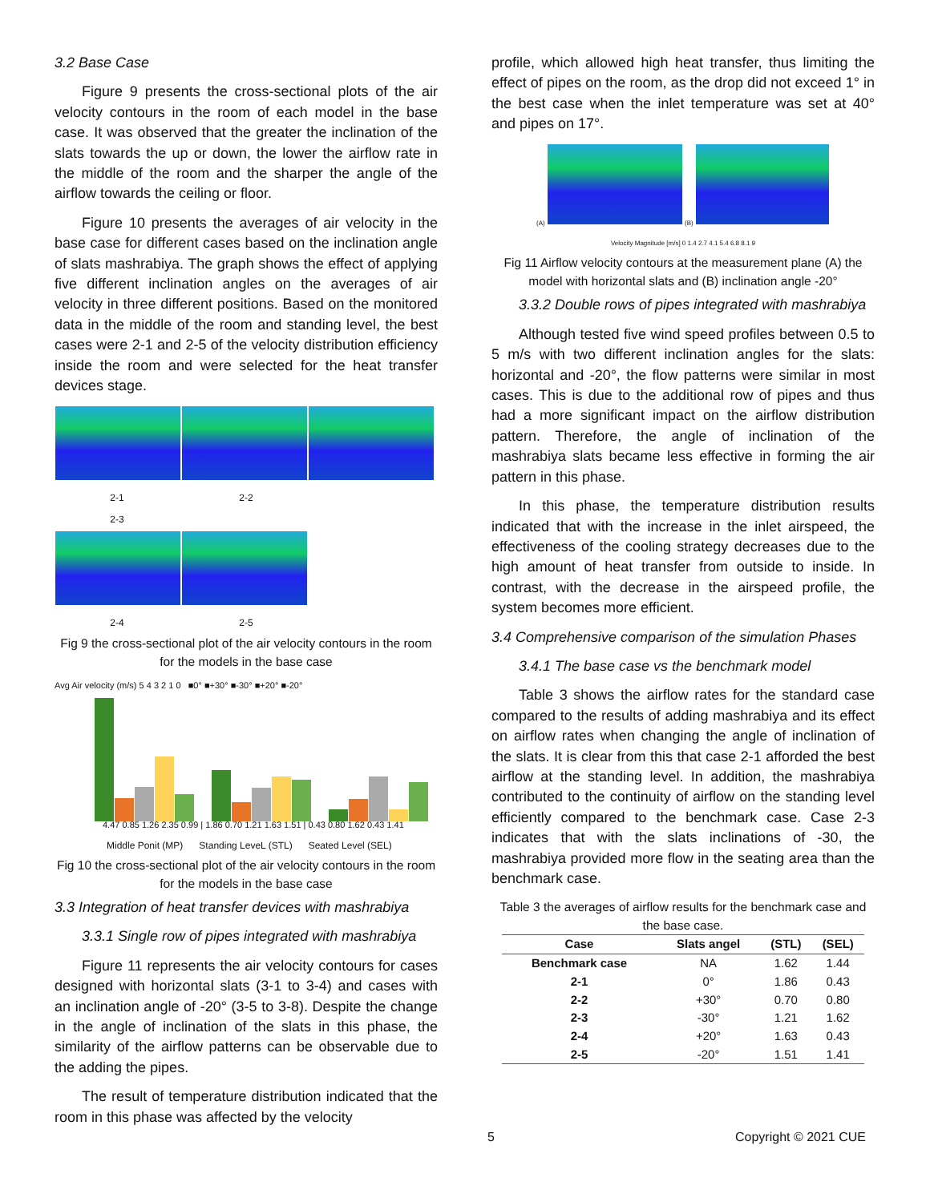3.2 Base Case
Figure 9 presents the cross-sectional plots of the air velocity contours in the room of each model in the base case. It was observed that the greater the inclination of the slats towards the up or down, the lower the airflow rate in the middle of the room and the sharper the angle of the airflow towards the ceiling or floor.
Figure 10 presents the averages of air velocity in the base case for different cases based on the inclination angle of slats mashrabiya. The graph shows the effect of applying five different inclination angles on the averages of air velocity in three different positions. Based on the monitored data in the middle of the room and standing level, the best cases were 2-1 and 2-5 of the velocity distribution efficiency inside the room and were selected for the heat transfer devices stage.
2-1 2-2 2-3
2-4 2-5
Fig 9 the cross-sectional plot of the air velocity contours in the room for the models in the base case
Avg Air velocity (m/s) 5 4 3 2 1 0 ■0° ■+30° ■-30° ■+20° ■-20°
4.47 0.85 1.26 2.35 0.99 | 1.86 0.70 1.21 1.63 1.51 | 0.43 0.80 1.62 0.43 1.41
Middle Ponit (MP) Standing LeveL (STL) Seated Level (SEL)
Fig 10 the cross-sectional plot of the air velocity contours in the room for the models in the base case
3.3 Integration of heat transfer devices with mashrabiya
3.3.1 Single row of pipes integrated with mashrabiya
Figure 11 represents the air velocity contours for cases designed with horizontal slats (3-1 to 3-4) and cases with an inclination angle of -20° (3-5 to 3-8). Despite the change in the angle of inclination of the slats in this phase, the similarity of the airflow patterns can be observable due to the adding the pipes.
The result of temperature distribution indicated that the room in this phase was affected by the velocity
profile, which allowed high heat transfer, thus limiting the effect of pipes on the room, as the drop did not exceed 1° in the best case when the inlet temperature was set at 40° and pipes on 17°.
(A) (B)
Velocity Magnitude [m/s] 0 1.4 2.7 4.1 5.4 6.8 8.1 9
Fig 11 Airflow velocity contours at the measurement plane (A) the model with horizontal slats and (B) inclination angle -20°
3.3.2 Double rows of pipes integrated with mashrabiya
Although tested five wind speed profiles between 0.5 to 5 m/s with two different inclination angles for the slats: horizontal and -20°, the flow patterns were similar in most cases. This is due to the additional row of pipes and thus had a more significant impact on the airflow distribution pattern. Therefore, the angle of inclination of the mashrabiya slats became less effective in forming the air pattern in this phase.
In this phase, the temperature distribution results indicated that with the increase in the inlet airspeed, the effectiveness of the cooling strategy decreases due to the high amount of heat transfer from outside to inside. In contrast, with the decrease in the airspeed profile, the system becomes more efficient.
3.4 Comprehensive comparison of the simulation Phases
3.4.1 The base case vs the benchmark model
Table 3 shows the airflow rates for the standard case compared to the results of adding mashrabiya and its effect on airflow rates when changing the angle of inclination of the slats. It is clear from this that case 2-1 afforded the best airflow at the standing level. In addition, the mashrabiya contributed to the continuity of airflow on the standing level efficiently compared to the benchmark case. Case 2-3 indicates that with the slats inclinations of -30, the mashrabiya provided more flow in the seating area than the benchmark case.
Table 3 the averages of airflow results for the benchmark case and the base case.
| Case | Slats angel | (STL) | (SEL) |
| --- | --- | --- | --- |
| Benchmark case | NA | 1.62 | 1.44 |
| 2-1 | 0° | 1.86 | 0.43 |
| 2-2 | +30° | 0.70 | 0.80 |
| 2-3 | -30° | 1.21 | 1.62 |
| 2-4 | +20° | 1.63 | 0.43 |
| 2-5 | -20° | 1.51 | 1.41 |
5 Copyright © 2021 CUE